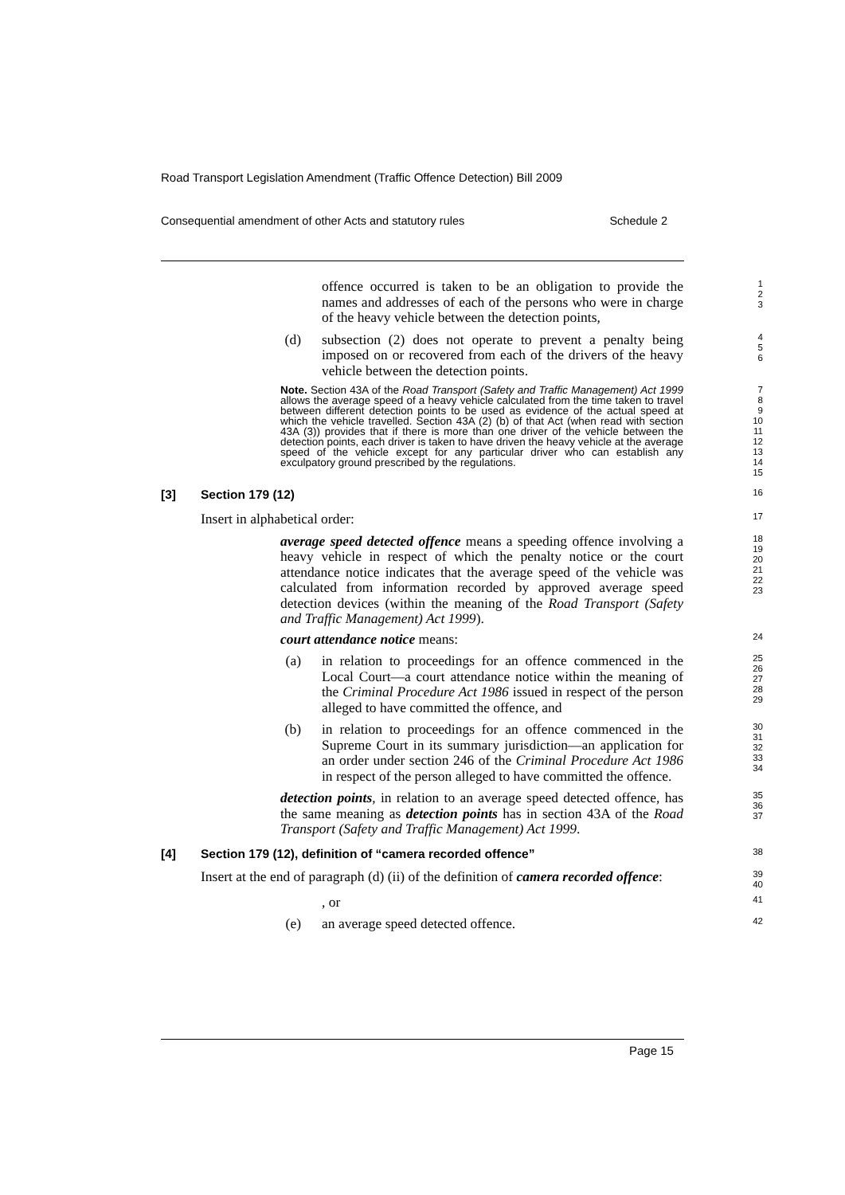Road Transport Legislation Amendment (Traffic Offence Detection) Bill 2009
Consequential amendment of other Acts and statutory rules Schedule 2
offence occurred is taken to be an obligation to provide the names and addresses of each of the persons who were in charge of the heavy vehicle between the detection points,
1
2
3
(d) subsection (2) does not operate to prevent a penalty being imposed on or recovered from each of the drivers of the heavy vehicle between the detection points.
4
5
6
Note. Section 43A of the Road Transport (Safety and Traffic Management) Act 1999 allows the average speed of a heavy vehicle calculated from the time taken to travel between different detection points to be used as evidence of the actual speed at which the vehicle travelled. Section 43A (2) (b) of that Act (when read with section 43A (3)) provides that if there is more than one driver of the vehicle between the detection points, each driver is taken to have driven the heavy vehicle at the average speed of the vehicle except for any particular driver who can establish any exculpatory ground prescribed by the regulations.
7
8
9
10
11
12
13
14
15
[3] Section 179 (12)
16
Insert in alphabetical order:
17
average speed detected offence means a speeding offence involving a heavy vehicle in respect of which the penalty notice or the court attendance notice indicates that the average speed of the vehicle was calculated from information recorded by approved average speed detection devices (within the meaning of the Road Transport (Safety and Traffic Management) Act 1999).
18
19
20
21
22
23
court attendance notice means:
24
(a) in relation to proceedings for an offence commenced in the Local Court—a court attendance notice within the meaning of the Criminal Procedure Act 1986 issued in respect of the person alleged to have committed the offence, and
25
26
27
28
29
(b) in relation to proceedings for an offence commenced in the Supreme Court in its summary jurisdiction—an application for an order under section 246 of the Criminal Procedure Act 1986 in respect of the person alleged to have committed the offence.
30
31
32
33
34
detection points, in relation to an average speed detected offence, has the same meaning as detection points has in section 43A of the Road Transport (Safety and Traffic Management) Act 1999.
35
36
37
[4] Section 179 (12), definition of “camera recorded offence”
38
Insert at the end of paragraph (d) (ii) of the definition of camera recorded offence:
39
40
, or
41
(e) an average speed detected offence.
42
Page 15